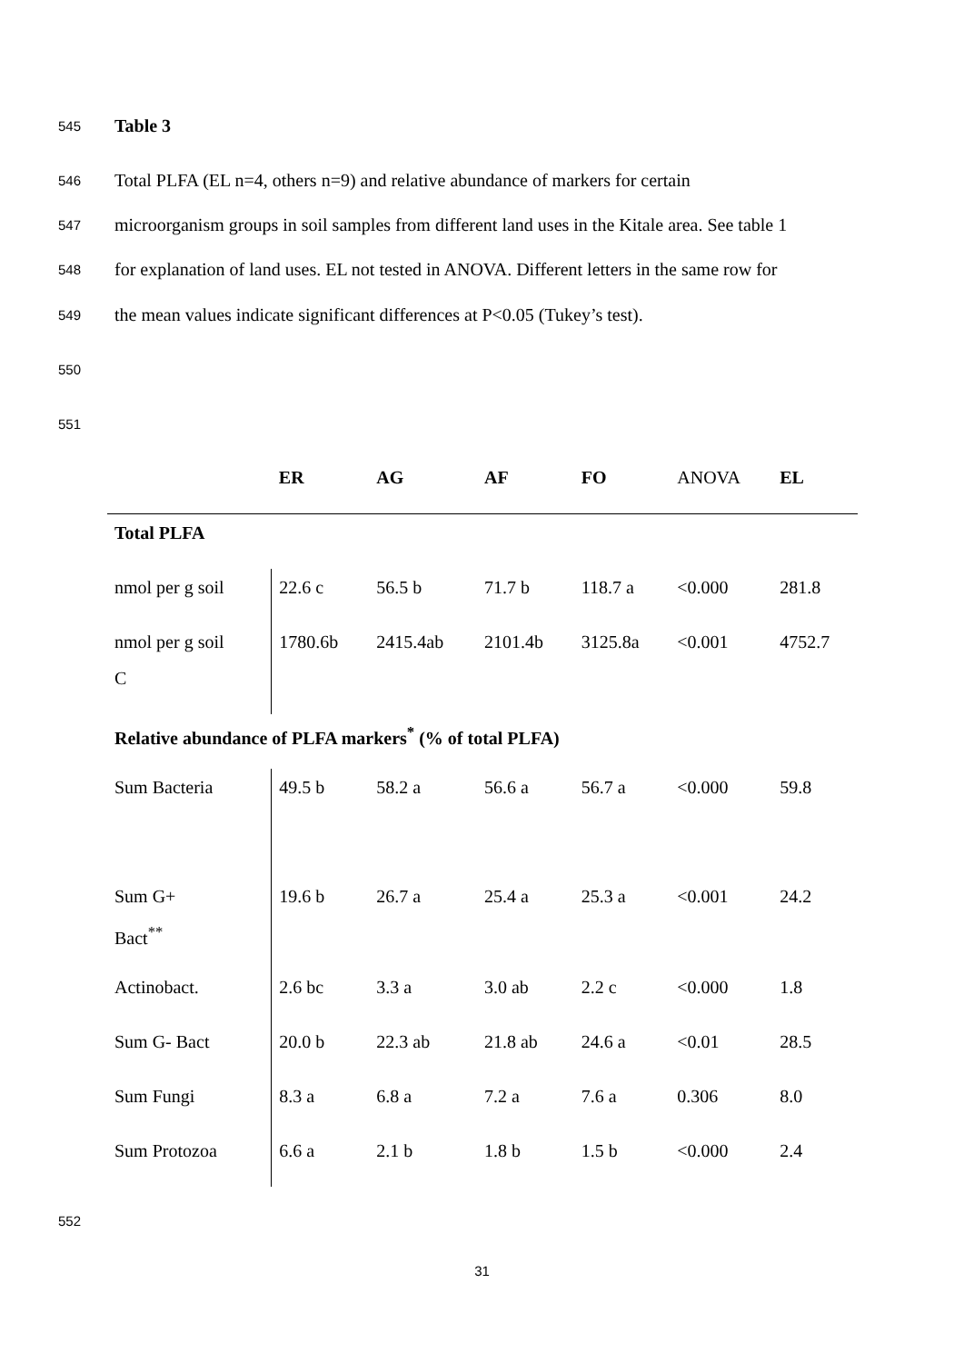545 Table 3
546
Total PLFA (EL n=4, others n=9) and relative abundance of markers for certain
547
microorganism groups in soil samples from different land uses in the Kitale area. See table 1
548
for explanation of land uses. EL not tested in ANOVA. Different letters in the same row for
549
the mean values indicate significant differences at P<0.05 (Tukey’s test).
550
551
| | ER | AG | AF | FO | ANOVA | EL |
| --- | --- | --- | --- | --- | --- | --- |
| Total PLFA | | | | | | |
| nmol per g soil | 22.6 c | 56.5 b | 71.7 b | 118.7 a | <0.000 | 281.8 |
| nmol per g soil C | 1780.6b | 2415.4ab | 2101.4b | 3125.8a | <0.001 | 4752.7 |
| Relative abundance of PLFA markers<sup>*</sup> (% of total PLFA) | | | | | | |
| Sum Bacteria | 49.5 b | 58.2 a | 56.6 a | 56.7 a | <0.000 | 59.8 |
| Sum G+ Bact<sup>**</sup> | 19.6 b | 26.7 a | 25.4 a | 25.3 a | <0.001 | 24.2 |
| Actinobact. | 2.6 bc | 3.3 a | 3.0 ab | 2.2 c | <0.000 | 1.8 |
| Sum G- Bact | 20.0 b | 22.3 ab | 21.8 ab | 24.6 a | <0.01 | 28.5 |
| Sum Fungi | 8.3 a | 6.8 a | 7.2 a | 7.6 a | 0.306 | 8.0 |
| Sum Protozoa | 6.6 a | 2.1 b | 1.8 b | 1.5 b | <0.000 | 2.4 |
552
31